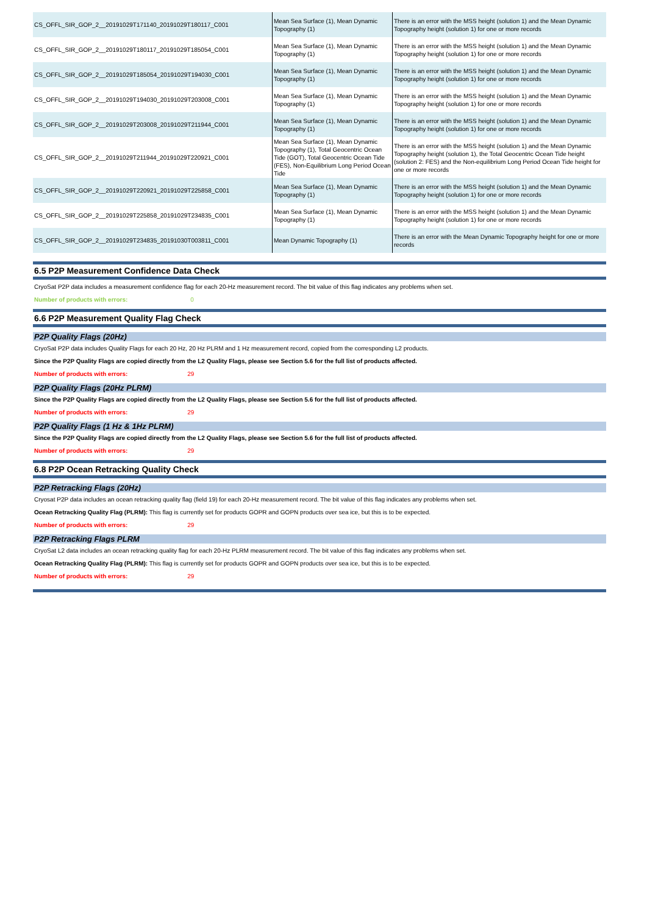| CS_OFFL_SIR_GOP_2__20191029T171140_20191029T180117_C001 | Mean Sea Surface (1), Mean Dynamic Topography (1) | There is an error with the MSS height (solution 1) and the Mean Dynamic Topography height (solution 1) for one or more records |
| CS_OFFL_SIR_GOP_2__20191029T180117_20191029T185054_C001 | Mean Sea Surface (1), Mean Dynamic Topography (1) | There is an error with the MSS height (solution 1) and the Mean Dynamic Topography height (solution 1) for one or more records |
| CS_OFFL_SIR_GOP_2__20191029T185054_20191029T194030_C001 | Mean Sea Surface (1), Mean Dynamic Topography (1) | There is an error with the MSS height (solution 1) and the Mean Dynamic Topography height (solution 1) for one or more records |
| CS_OFFL_SIR_GOP_2__20191029T194030_20191029T203008_C001 | Mean Sea Surface (1), Mean Dynamic Topography (1) | There is an error with the MSS height (solution 1) and the Mean Dynamic Topography height (solution 1) for one or more records |
| CS_OFFL_SIR_GOP_2__20191029T203008_20191029T211944_C001 | Mean Sea Surface (1), Mean Dynamic Topography (1) | There is an error with the MSS height (solution 1) and the Mean Dynamic Topography height (solution 1) for one or more records |
| CS_OFFL_SIR_GOP_2__20191029T211944_20191029T220921_C001 | Mean Sea Surface (1), Mean Dynamic Topography (1), Total Geocentric Ocean Tide (GOT), Total Geocentric Ocean Tide (FES), Non-Equilibrium Long Period Ocean Tide | There is an error with the MSS height (solution 1) and the Mean Dynamic Topography height (solution 1), the Total Geocentric Ocean Tide height (solution 2: FES) and the Non-equilibrium Long Period Ocean Tide height for one or more records |
| CS_OFFL_SIR_GOP_2__20191029T220921_20191029T225858_C001 | Mean Sea Surface (1), Mean Dynamic Topography (1) | There is an error with the MSS height (solution 1) and the Mean Dynamic Topography height (solution 1) for one or more records |
| CS_OFFL_SIR_GOP_2__20191029T225858_20191029T234835_C001 | Mean Sea Surface (1), Mean Dynamic Topography (1) | There is an error with the MSS height (solution 1) and the Mean Dynamic Topography height (solution 1) for one or more records |
| CS_OFFL_SIR_GOP_2__20191029T234835_20191030T003811_C001 | Mean Dynamic Topography (1) | There is an error with the Mean Dynamic Topography height for one or more records |
6.5 P2P Measurement Confidence Data Check
CryoSat P2P data includes a measurement confidence flag for each 20-Hz measurement record. The bit value of this flag indicates any problems when set.
Number of products with errors: 0
6.6 P2P Measurement Quality Flag Check
P2P Quality Flags (20Hz)
CryoSat P2P data includes Quality Flags for each 20 Hz, 20 Hz PLRM and 1 Hz measurement record, copied from the corresponding L2 products.
Since the P2P Quality Flags are copied directly from the L2 Quality Flags, please see Section 5.6 for the full list of products affected.
Number of products with errors: 29
P2P Quality Flags (20Hz PLRM)
Since the P2P Quality Flags are copied directly from the L2 Quality Flags, please see Section 5.6 for the full list of products affected.
Number of products with errors: 29
P2P Quality Flags (1 Hz & 1Hz PLRM)
Since the P2P Quality Flags are copied directly from the L2 Quality Flags, please see Section 5.6 for the full list of products affected.
Number of products with errors: 29
6.8 P2P Ocean Retracking Quality Check
P2P Retracking Flags (20Hz)
Cryosat P2P data includes an ocean retracking quality flag (field 19) for each 20-Hz measurement record. The bit value of this flag indicates any problems when set.
Ocean Retracking Quality Flag (PLRM): This flag is currently set for products GOPR and GOPN products over sea ice, but this is to be expected.
Number of products with errors: 29
P2P Retracking Flags PLRM
CryoSat L2 data includes an ocean retracking quality flag for each 20-Hz PLRM measurement record. The bit value of this flag indicates any problems when set.
Ocean Retracking Quality Flag (PLRM): This flag is currently set for products GOPR and GOPN products over sea ice, but this is to be expected.
Number of products with errors: 29